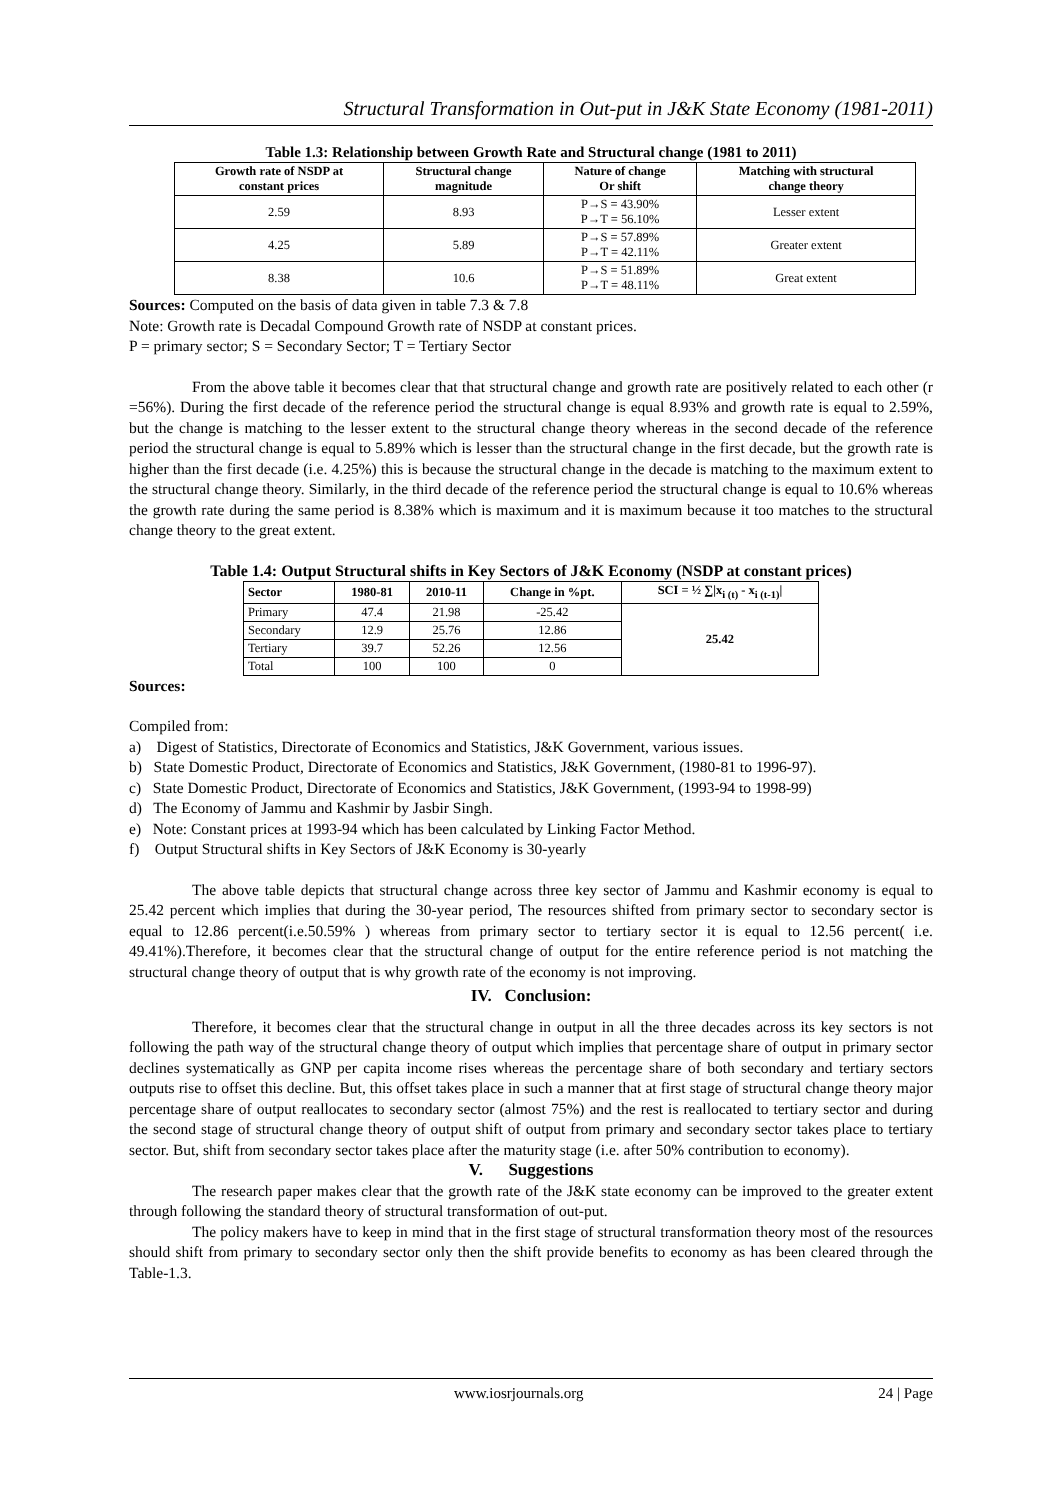Structural Transformation in Out-put in J&K State Economy (1981-2011)
Table 1.3: Relationship between Growth Rate and Structural change (1981 to 2011)
| Growth rate of NSDP at constant prices | Structural change magnitude | Nature of change Or shift | Matching with structural change theory |
| --- | --- | --- | --- |
| 2.59 | 8.93 | P→S = 43.90% P→T = 56.10% | Lesser extent |
| 4.25 | 5.89 | P→S = 57.89% P→T = 42.11% | Greater extent |
| 8.38 | 10.6 | P→S = 51.89% P→T = 48.11% | Great extent |
Sources: Computed on the basis of data given in table 7.3 & 7.8
Note: Growth rate is Decadal Compound Growth rate of NSDP at constant prices.
P = primary sector; S = Secondary Sector; T = Tertiary Sector
From the above table it becomes clear that that structural change and growth rate are positively related to each other (r =56%). During the first decade of the reference period the structural change is equal 8.93% and growth rate is equal to 2.59%, but the change is matching to the lesser extent to the structural change theory whereas in the second decade of the reference period the structural change is equal to 5.89% which is lesser than the structural change in the first decade, but the growth rate is higher than the first decade (i.e. 4.25%) this is because the structural change in the decade is matching to the maximum extent to the structural change theory. Similarly, in the third decade of the reference period the structural change is equal to 10.6% whereas the growth rate during the same period is 8.38% which is maximum and it is maximum because it too matches to the structural change theory to the great extent.
Table 1.4: Output Structural shifts in Key Sectors of J&K Economy (NSDP at constant prices)
| Sector | 1980-81 | 2010-11 | Change in %pt. | SCI = ½ ∑/x<sub>i (t)</sub> - x<sub>i (t-1)</sub>/ |
| --- | --- | --- | --- | --- |
| Primary | 47.4 | 21.98 | -25.42 | 25.42 |
| Secondary | 12.9 | 25.76 | 12.86 | |
| Tertiary | 39.7 | 52.26 | 12.56 | |
| Total | 100 | 100 | 0 | |
Sources:
Compiled from:
a) Digest of Statistics, Directorate of Economics and Statistics, J&K Government, various issues.
b) State Domestic Product, Directorate of Economics and Statistics, J&K Government, (1980-81 to 1996-97).
c) State Domestic Product, Directorate of Economics and Statistics, J&K Government, (1993-94 to 1998-99)
d) The Economy of Jammu and Kashmir by Jasbir Singh.
e) Note: Constant prices at 1993-94 which has been calculated by Linking Factor Method.
f) Output Structural shifts in Key Sectors of J&K Economy is 30-yearly
The above table depicts that structural change across three key sector of Jammu and Kashmir economy is equal to 25.42 percent which implies that during the 30-year period, The resources shifted from primary sector to secondary sector is equal to 12.86 percent(i.e.50.59% ) whereas from primary sector to tertiary sector it is equal to 12.56 percent( i.e. 49.41%).Therefore, it becomes clear that the structural change of output for the entire reference period is not matching the structural change theory of output that is why growth rate of the economy is not improving.
IV. Conclusion:
Therefore, it becomes clear that the structural change in output in all the three decades across its key sectors is not following the path way of the structural change theory of output which implies that percentage share of output in primary sector declines systematically as GNP per capita income rises whereas the percentage share of both secondary and tertiary sectors outputs rise to offset this decline. But, this offset takes place in such a manner that at first stage of structural change theory major percentage share of output reallocates to secondary sector (almost 75%) and the rest is reallocated to tertiary sector and during the second stage of structural change theory of output shift of output from primary and secondary sector takes place to tertiary sector. But, shift from secondary sector takes place after the maturity stage (i.e. after 50% contribution to economy).
V. Suggestions
The research paper makes clear that the growth rate of the J&K state economy can be improved to the greater extent through following the standard theory of structural transformation of out-put.
The policy makers have to keep in mind that in the first stage of structural transformation theory most of the resources should shift from primary to secondary sector only then the shift provide benefits to economy as has been cleared through the Table-1.3.
www.iosrjournals.org 24 | Page